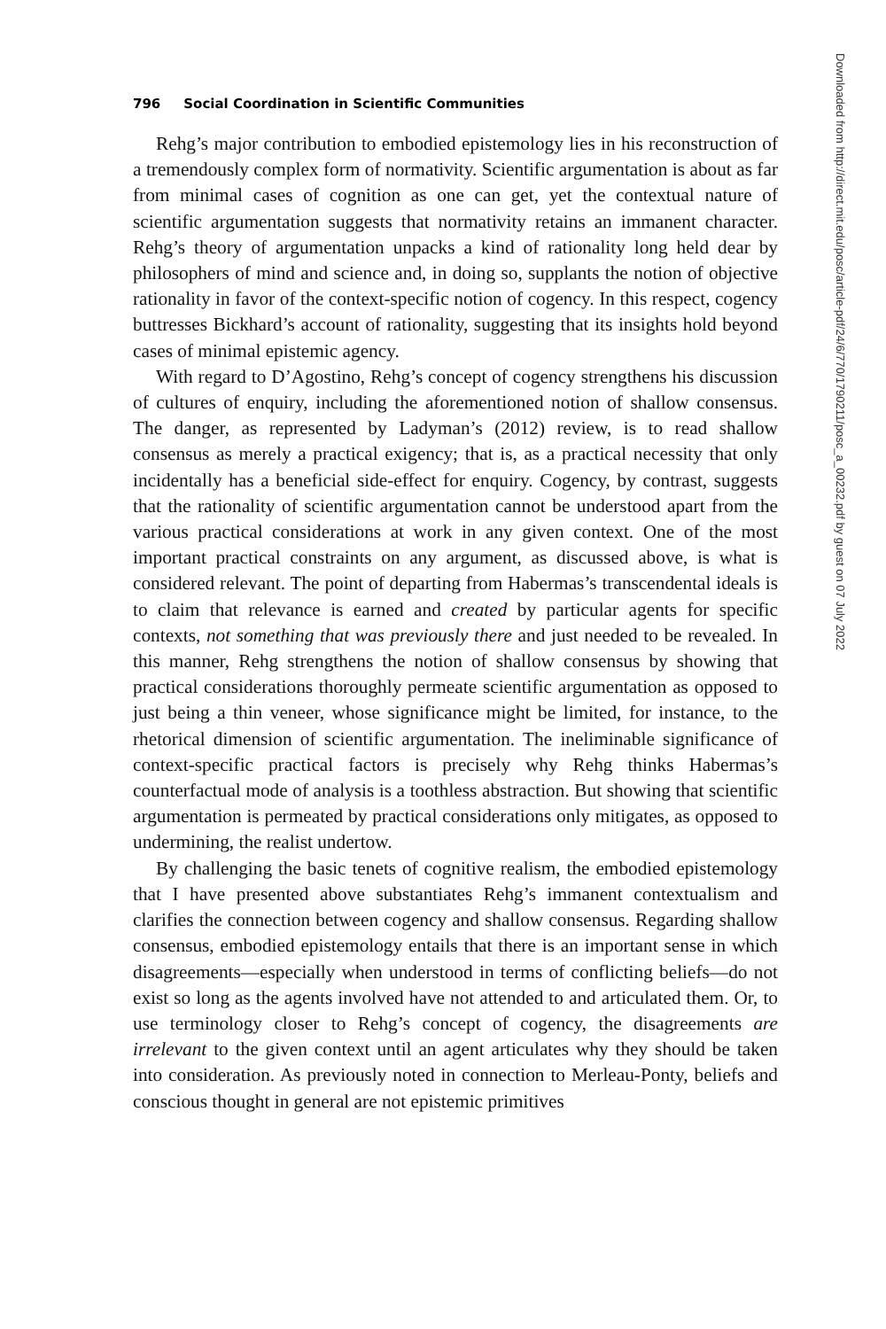796 Social Coordination in Scientific Communities
Rehg’s major contribution to embodied epistemology lies in his reconstruction of a tremendously complex form of normativity. Scientific argumentation is about as far from minimal cases of cognition as one can get, yet the contextual nature of scientific argumentation suggests that normativity retains an immanent character. Rehg’s theory of argumentation unpacks a kind of rationality long held dear by philosophers of mind and science and, in doing so, supplants the notion of objective rationality in favor of the context-specific notion of cogency. In this respect, cogency buttresses Bickhard’s account of rationality, suggesting that its insights hold beyond cases of minimal epistemic agency.
With regard to D’Agostino, Rehg’s concept of cogency strengthens his discussion of cultures of enquiry, including the aforementioned notion of shallow consensus. The danger, as represented by Ladyman’s (2012) review, is to read shallow consensus as merely a practical exigency; that is, as a practical necessity that only incidentally has a beneficial side-effect for enquiry. Cogency, by contrast, suggests that the rationality of scientific argumentation cannot be understood apart from the various practical considerations at work in any given context. One of the most important practical constraints on any argument, as discussed above, is what is considered relevant. The point of departing from Habermas’s transcendental ideals is to claim that relevance is earned and created by particular agents for specific contexts, not something that was previously there and just needed to be revealed. In this manner, Rehg strengthens the notion of shallow consensus by showing that practical considerations thoroughly permeate scientific argumentation as opposed to just being a thin veneer, whose significance might be limited, for instance, to the rhetorical dimension of scientific argumentation. The ineliminable significance of context-specific practical factors is precisely why Rehg thinks Habermas’s counterfactual mode of analysis is a toothless abstraction. But showing that scientific argumentation is permeated by practical considerations only mitigates, as opposed to undermining, the realist undertow.
By challenging the basic tenets of cognitive realism, the embodied epistemology that I have presented above substantiates Rehg’s immanent contextualism and clarifies the connection between cogency and shallow consensus. Regarding shallow consensus, embodied epistemology entails that there is an important sense in which disagreements—especially when understood in terms of conflicting beliefs—do not exist so long as the agents involved have not attended to and articulated them. Or, to use terminology closer to Rehg’s concept of cogency, the disagreements are irrelevant to the given context until an agent articulates why they should be taken into consideration. As previously noted in connection to Merleau-Ponty, beliefs and conscious thought in general are not epistemic primitives
Downloaded from http://direct.mit.edu/posc/article-pdf/24/6/770/1790211/posc_a_00232.pdf by guest on 07 July 2022